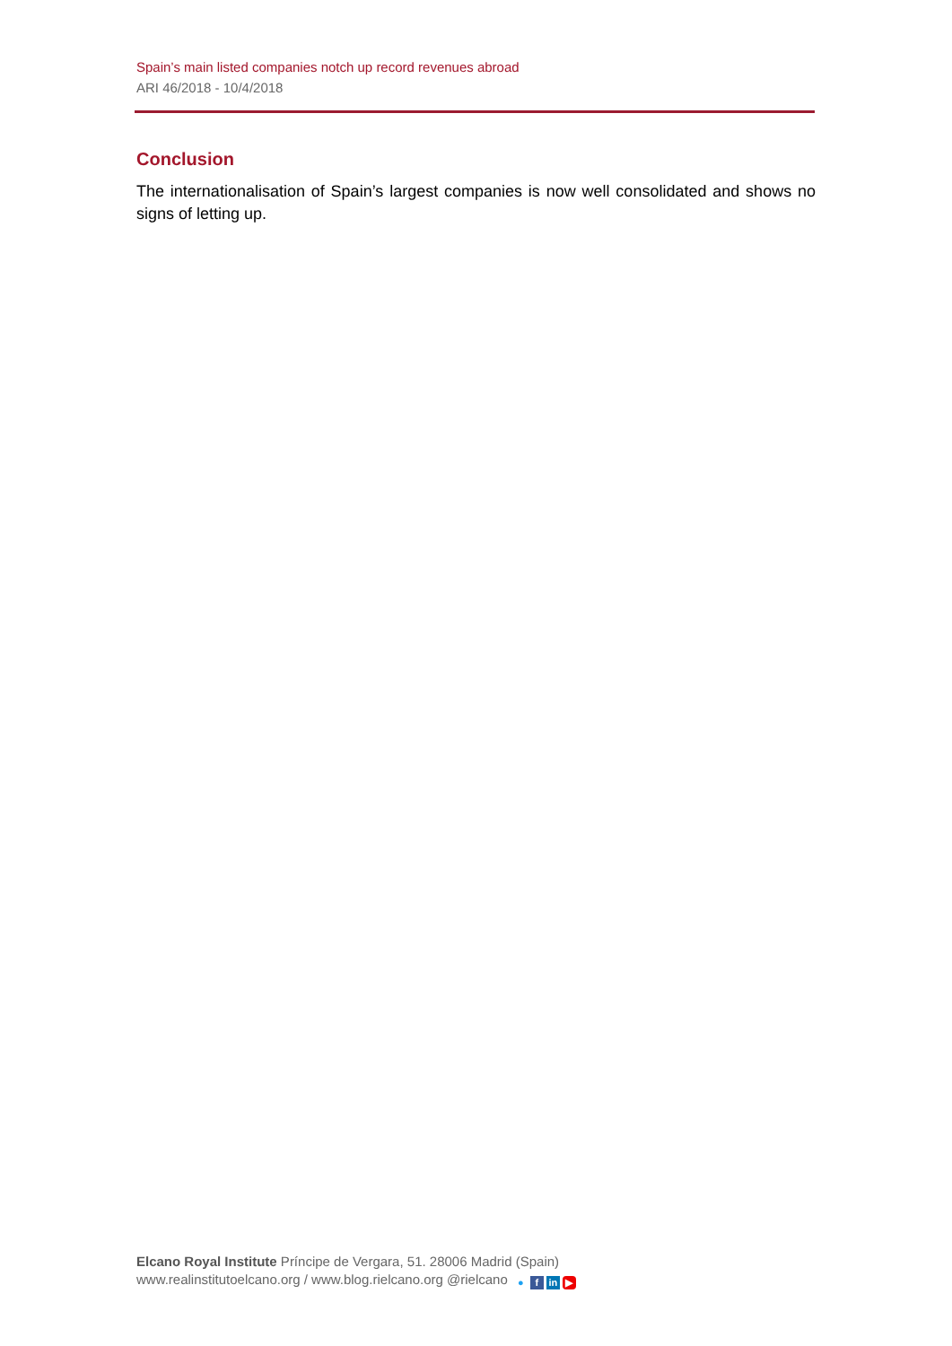Spain’s main listed companies notch up record revenues abroad
ARI 46/2018 - 10/4/2018
Conclusion
The internationalisation of Spain’s largest companies is now well consolidated and shows no signs of letting up.
Elcano Royal Institute Príncipe de Vergara, 51. 28006 Madrid (Spain)
www.realinstitutoelcano.org / www.blog.rielcano.org @rielcano ● f in ▶